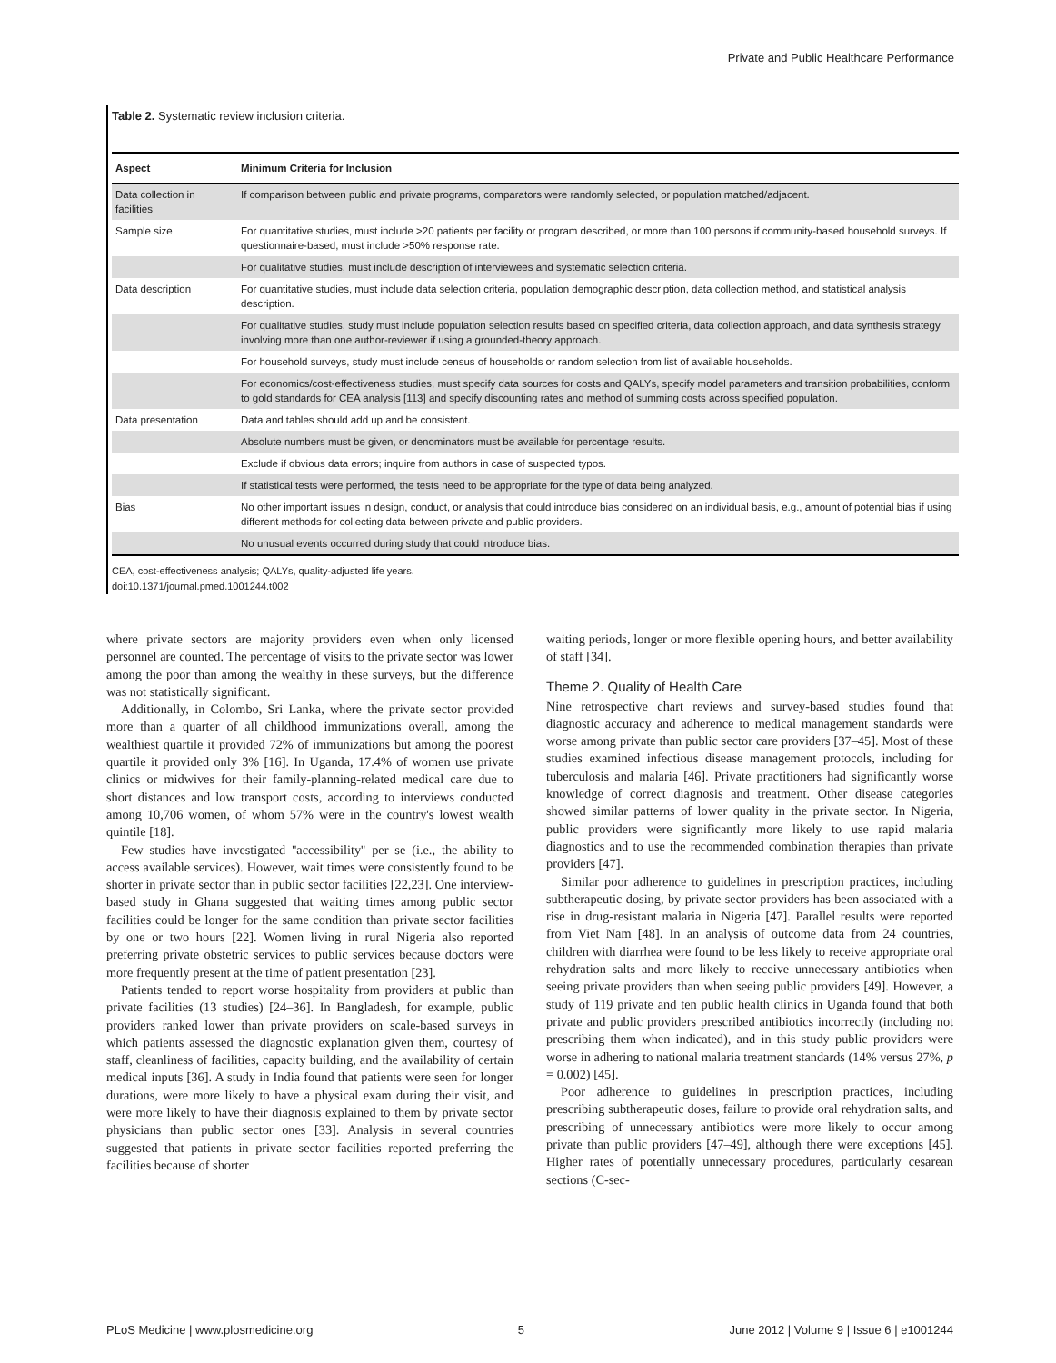Private and Public Healthcare Performance
Table 2. Systematic review inclusion criteria.
| Aspect | Minimum Criteria for Inclusion |
| --- | --- |
| Data collection in facilities | If comparison between public and private programs, comparators were randomly selected, or population matched/adjacent. |
| Sample size | For quantitative studies, must include >20 patients per facility or program described, or more than 100 persons if community-based household surveys. If questionnaire-based, must include >50% response rate. |
| | For qualitative studies, must include description of interviewees and systematic selection criteria. |
| Data description | For quantitative studies, must include data selection criteria, population demographic description, data collection method, and statistical analysis description. |
| | For qualitative studies, study must include population selection results based on specified criteria, data collection approach, and data synthesis strategy involving more than one author-reviewer if using a grounded-theory approach. |
| | For household surveys, study must include census of households or random selection from list of available households. |
| | For economics/cost-effectiveness studies, must specify data sources for costs and QALYs, specify model parameters and transition probabilities, conform to gold standards for CEA analysis [113] and specify discounting rates and method of summing costs across specified population. |
| Data presentation | Data and tables should add up and be consistent. |
| | Absolute numbers must be given, or denominators must be available for percentage results. |
| | Exclude if obvious data errors; inquire from authors in case of suspected typos. |
| | If statistical tests were performed, the tests need to be appropriate for the type of data being analyzed. |
| Bias | No other important issues in design, conduct, or analysis that could introduce bias considered on an individual basis, e.g., amount of potential bias if using different methods for collecting data between private and public providers. |
| | No unusual events occurred during study that could introduce bias. |
CEA, cost-effectiveness analysis; QALYs, quality-adjusted life years.
doi:10.1371/journal.pmed.1001244.t002
where private sectors are majority providers even when only licensed personnel are counted. The percentage of visits to the private sector was lower among the poor than among the wealthy in these surveys, but the difference was not statistically significant.
Additionally, in Colombo, Sri Lanka, where the private sector provided more than a quarter of all childhood immunizations overall, among the wealthiest quartile it provided 72% of immunizations but among the poorest quartile it provided only 3% [16]. In Uganda, 17.4% of women use private clinics or midwives for their family-planning-related medical care due to short distances and low transport costs, according to interviews conducted among 10,706 women, of whom 57% were in the country's lowest wealth quintile [18].
Few studies have investigated ''accessibility'' per se (i.e., the ability to access available services). However, wait times were consistently found to be shorter in private sector than in public sector facilities [22,23]. One interview-based study in Ghana suggested that waiting times among public sector facilities could be longer for the same condition than private sector facilities by one or two hours [22]. Women living in rural Nigeria also reported preferring private obstetric services to public services because doctors were more frequently present at the time of patient presentation [23].
Patients tended to report worse hospitality from providers at public than private facilities (13 studies) [24–36]. In Bangladesh, for example, public providers ranked lower than private providers on scale-based surveys in which patients assessed the diagnostic explanation given them, courtesy of staff, cleanliness of facilities, capacity building, and the availability of certain medical inputs [36]. A study in India found that patients were seen for longer durations, were more likely to have a physical exam during their visit, and were more likely to have their diagnosis explained to them by private sector physicians than public sector ones [33]. Analysis in several countries suggested that patients in private sector facilities reported preferring the facilities because of shorter
waiting periods, longer or more flexible opening hours, and better availability of staff [34].
Theme 2. Quality of Health Care
Nine retrospective chart reviews and survey-based studies found that diagnostic accuracy and adherence to medical management standards were worse among private than public sector care providers [37–45]. Most of these studies examined infectious disease management protocols, including for tuberculosis and malaria [46]. Private practitioners had significantly worse knowledge of correct diagnosis and treatment. Other disease categories showed similar patterns of lower quality in the private sector. In Nigeria, public providers were significantly more likely to use rapid malaria diagnostics and to use the recommended combination therapies than private providers [47].
Similar poor adherence to guidelines in prescription practices, including subtherapeutic dosing, by private sector providers has been associated with a rise in drug-resistant malaria in Nigeria [47]. Parallel results were reported from Viet Nam [48]. In an analysis of outcome data from 24 countries, children with diarrhea were found to be less likely to receive appropriate oral rehydration salts and more likely to receive unnecessary antibiotics when seeing private providers than when seeing public providers [49]. However, a study of 119 private and ten public health clinics in Uganda found that both private and public providers prescribed antibiotics incorrectly (including not prescribing them when indicated), and in this study public providers were worse in adhering to national malaria treatment standards (14% versus 27%, p = 0.002) [45].
Poor adherence to guidelines in prescription practices, including prescribing subtherapeutic doses, failure to provide oral rehydration salts, and prescribing of unnecessary antibiotics were more likely to occur among private than public providers [47–49], although there were exceptions [45]. Higher rates of potentially unnecessary procedures, particularly cesarean sections (C-sec-
PLoS Medicine | www.plosmedicine.org 5 June 2012 | Volume 9 | Issue 6 | e1001244